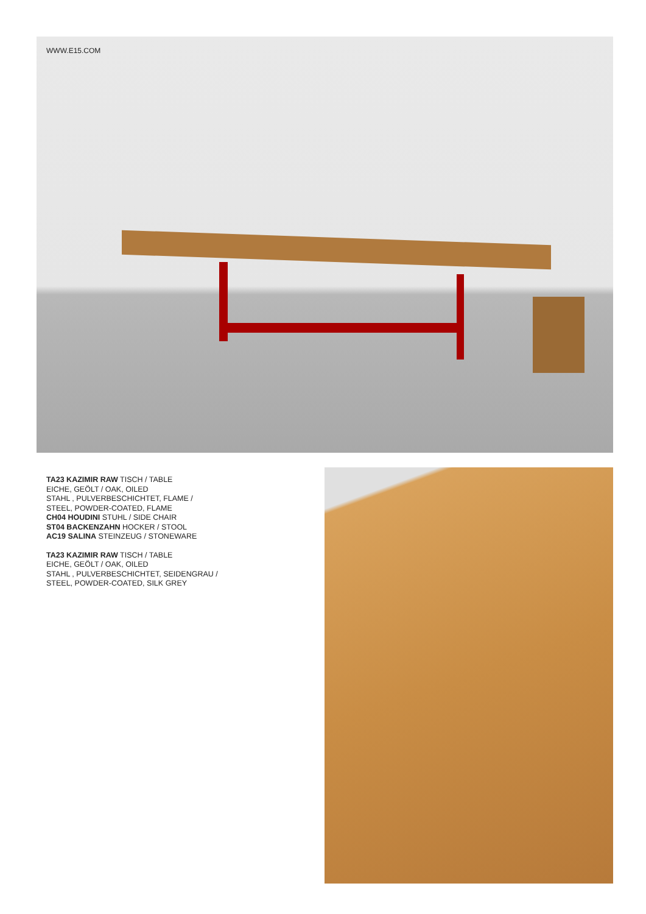WWW.E15.COM
TA23 KAZIMIR RAW TISCH / TABLE
EICHE, GEÖLT / OAK, OILED
STAHL , PULVERBESCHICHTET, FLAME /
STEEL, POWDER-COATED, FLAME
CH04 HOUDINI STUHL / SIDE CHAIR
ST04 BACKENZAHN HOCKER / STOOL
AC19 SALINA STEINZEUG / STONEWARE
TA23 KAZIMIR RAW TISCH / TABLE
EICHE, GEÖLT / OAK, OILED
STAHL , PULVERBESCHICHTET, SEIDENGRAU /
STEEL, POWDER-COATED, SILK GREY